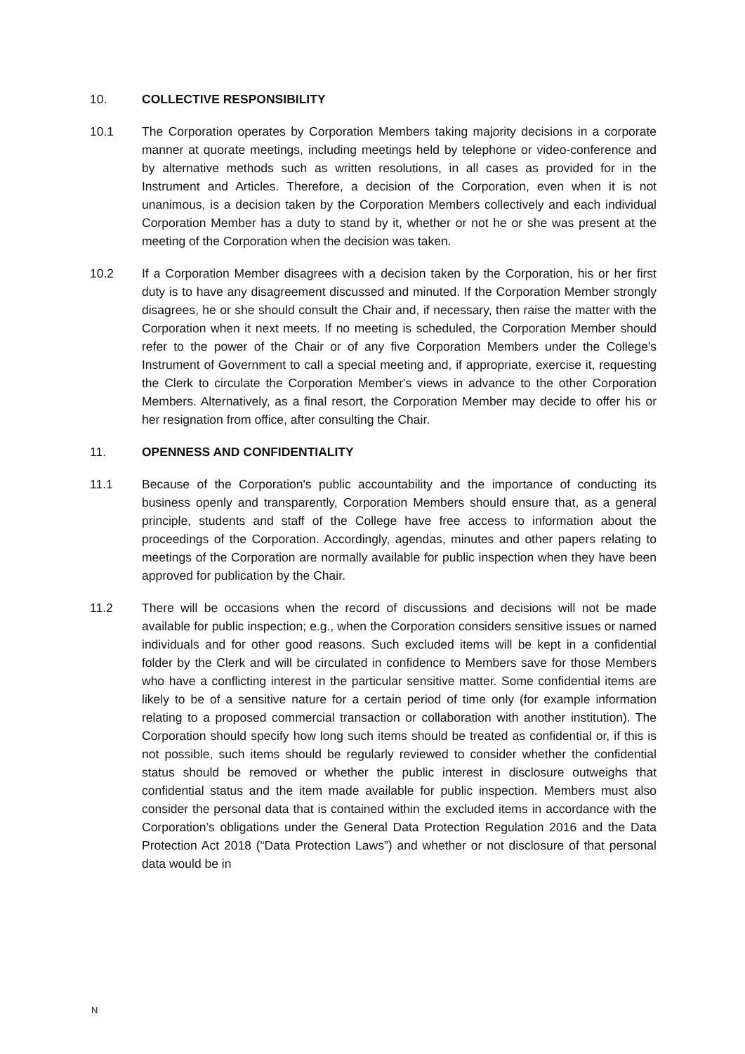10. COLLECTIVE RESPONSIBILITY
10.1 The Corporation operates by Corporation Members taking majority decisions in a corporate manner at quorate meetings, including meetings held by telephone or video-conference and by alternative methods such as written resolutions, in all cases as provided for in the Instrument and Articles. Therefore, a decision of the Corporation, even when it is not unanimous, is a decision taken by the Corporation Members collectively and each individual Corporation Member has a duty to stand by it, whether or not he or she was present at the meeting of the Corporation when the decision was taken.
10.2 If a Corporation Member disagrees with a decision taken by the Corporation, his or her first duty is to have any disagreement discussed and minuted. If the Corporation Member strongly disagrees, he or she should consult the Chair and, if necessary, then raise the matter with the Corporation when it next meets. If no meeting is scheduled, the Corporation Member should refer to the power of the Chair or of any five Corporation Members under the College's Instrument of Government to call a special meeting and, if appropriate, exercise it, requesting the Clerk to circulate the Corporation Member's views in advance to the other Corporation Members. Alternatively, as a final resort, the Corporation Member may decide to offer his or her resignation from office, after consulting the Chair.
11. OPENNESS AND CONFIDENTIALITY
11.1 Because of the Corporation's public accountability and the importance of conducting its business openly and transparently, Corporation Members should ensure that, as a general principle, students and staff of the College have free access to information about the proceedings of the Corporation. Accordingly, agendas, minutes and other papers relating to meetings of the Corporation are normally available for public inspection when they have been approved for publication by the Chair.
11.2 There will be occasions when the record of discussions and decisions will not be made available for public inspection; e.g., when the Corporation considers sensitive issues or named individuals and for other good reasons. Such excluded items will be kept in a confidential folder by the Clerk and will be circulated in confidence to Members save for those Members who have a conflicting interest in the particular sensitive matter. Some confidential items are likely to be of a sensitive nature for a certain period of time only (for example information relating to a proposed commercial transaction or collaboration with another institution). The Corporation should specify how long such items should be treated as confidential or, if this is not possible, such items should be regularly reviewed to consider whether the confidential status should be removed or whether the public interest in disclosure outweighs that confidential status and the item made available for public inspection. Members must also consider the personal data that is contained within the excluded items in accordance with the Corporation’s obligations under the General Data Protection Regulation 2016 and the Data Protection Act 2018 (“Data Protection Laws”) and whether or not disclosure of that personal data would be in
N